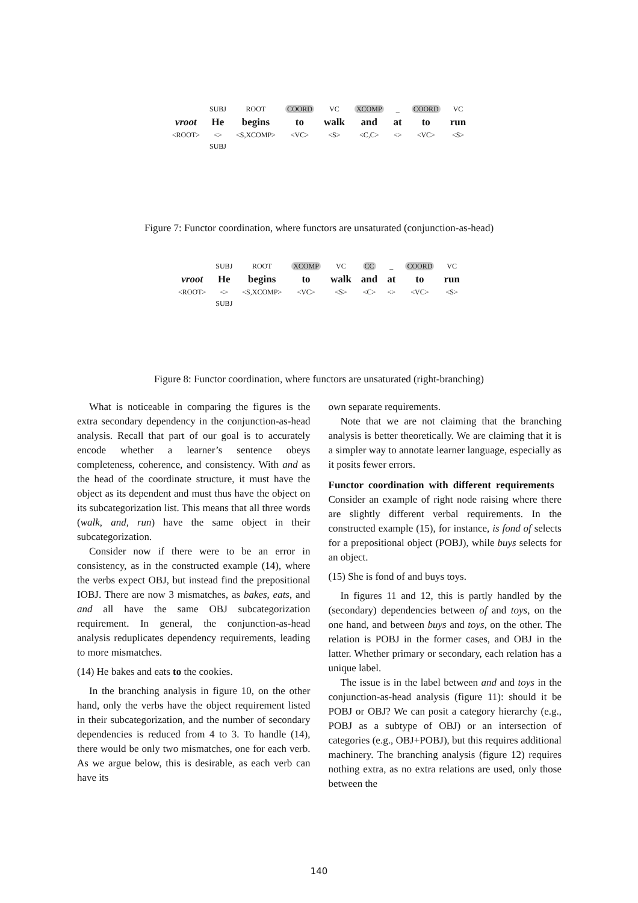| | SUBJ | ROOT | COORD | VC | XCOMP | _ | COORD | VC |
| vroot | He | begins | to | walk | and | at | to | run |
| <ROOT> | <> | <S,XCOMP> | <VC> | <S> | <C,C> | <> | <VC> | <S> |
| | SUBJ | | | | | | | |
Figure 7: Functor coordination, where functors are unsaturated (conjunction-as-head)
| | SUBJ | ROOT | XCOMP | VC | CC | _ | COORD | VC |
| vroot | He | begins | to | walk | and | at | to | run |
| <ROOT> | <> | <S,XCOMP> | <VC> | <S> | <C> | <> | <VC> | <S> |
| | SUBJ | | | | | | | |
Figure 8: Functor coordination, where functors are unsaturated (right-branching)
What is noticeable in comparing the figures is the extra secondary dependency in the conjunction-as-head analysis. Recall that part of our goal is to accurately encode whether a learner’s sentence obeys completeness, coherence, and consistency. With and as the head of the coordinate structure, it must have the object as its dependent and must thus have the object on its subcategorization list. This means that all three words (walk, and, run) have the same object in their subcategorization.
Consider now if there were to be an error in consistency, as in the constructed example (14), where the verbs expect OBJ, but instead find the prepositional IOBJ. There are now 3 mismatches, as bakes, eats, and and all have the same OBJ subcategorization requirement. In general, the conjunction-as-head analysis reduplicates dependency requirements, leading to more mismatches.
(14) He bakes and eats to the cookies.
In the branching analysis in figure 10, on the other hand, only the verbs have the object requirement listed in their subcategorization, and the number of secondary dependencies is reduced from 4 to 3. To handle (14), there would be only two mismatches, one for each verb. As we argue below, this is desirable, as each verb can have its
own separate requirements.
Note that we are not claiming that the branching analysis is better theoretically. We are claiming that it is a simpler way to annotate learner language, especially as it posits fewer errors.
Functor coordination with different requirements Consider an example of right node raising where there are slightly different verbal requirements. In the constructed example (15), for instance, is fond of selects for a prepositional object (POBJ), while buys selects for an object.
(15) She is fond of and buys toys.
In figures 11 and 12, this is partly handled by the (secondary) dependencies between of and toys, on the one hand, and between buys and toys, on the other. The relation is POBJ in the former cases, and OBJ in the latter. Whether primary or secondary, each relation has a unique label.
The issue is in the label between and and toys in the conjunction-as-head analysis (figure 11): should it be POBJ or OBJ? We can posit a category hierarchy (e.g., POBJ as a subtype of OBJ) or an intersection of categories (e.g., OBJ+POBJ), but this requires additional machinery. The branching analysis (figure 12) requires nothing extra, as no extra relations are used, only those between the
140